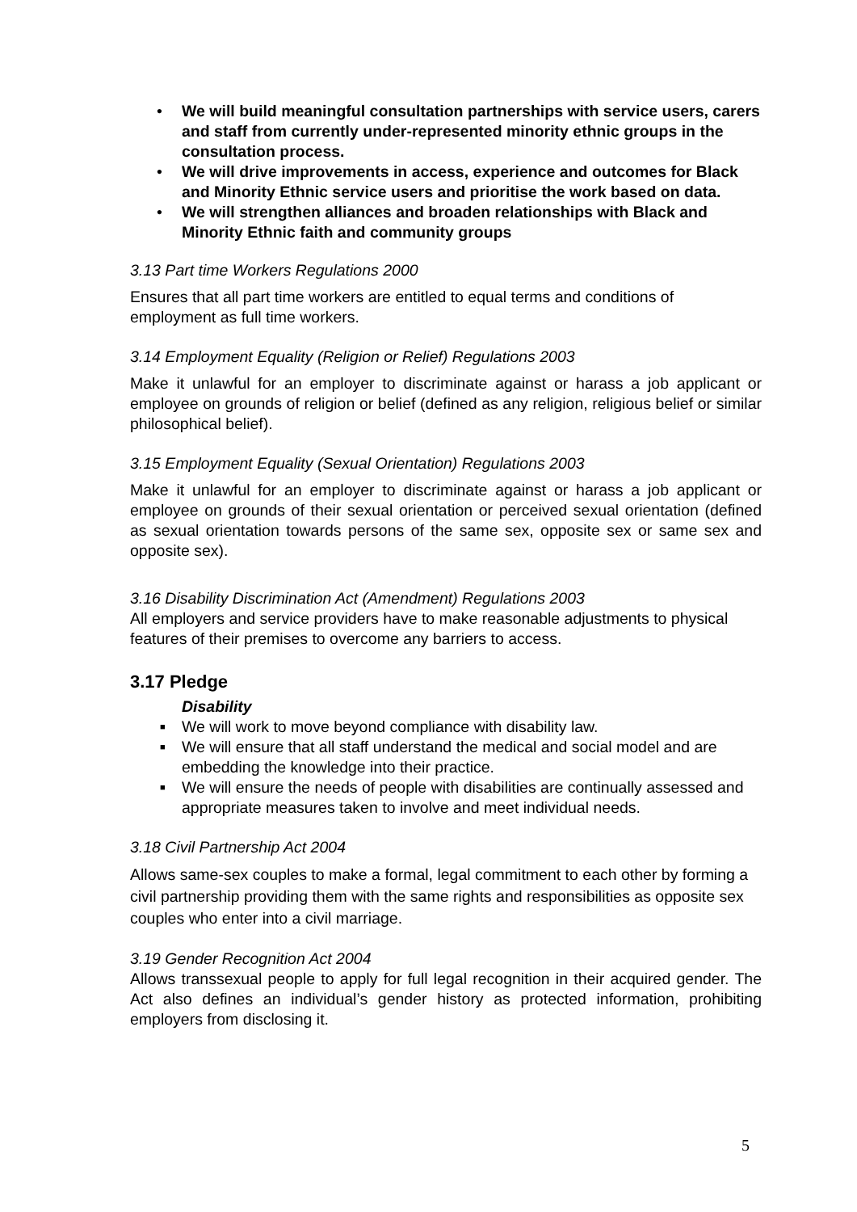• We will build meaningful consultation partnerships with service users, carers and staff from currently under-represented minority ethnic groups in the consultation process.
• We will drive improvements in access, experience and outcomes for Black and Minority Ethnic service users and prioritise the work based on data.
• We will strengthen alliances and broaden relationships with Black and Minority Ethnic faith and community groups
3.13 Part time Workers Regulations 2000
Ensures that all part time workers are entitled to equal terms and conditions of employment as full time workers.
3.14 Employment Equality (Religion or Relief) Regulations 2003
Make it unlawful for an employer to discriminate against or harass a job applicant or employee on grounds of religion or belief (defined as any religion, religious belief or similar philosophical belief).
3.15 Employment Equality (Sexual Orientation) Regulations 2003
Make it unlawful for an employer to discriminate against or harass a job applicant or employee on grounds of their sexual orientation or perceived sexual orientation (defined as sexual orientation towards persons of the same sex, opposite sex or same sex and opposite sex).
3.16 Disability Discrimination Act (Amendment) Regulations 2003
All employers and service providers have to make reasonable adjustments to physical features of their premises to overcome any barriers to access.
3.17 Pledge
Disability
■ We will work to move beyond compliance with disability law.
■ We will ensure that all staff understand the medical and social model and are embedding the knowledge into their practice.
■ We will ensure the needs of people with disabilities are continually assessed and appropriate measures taken to involve and meet individual needs.
3.18 Civil Partnership Act 2004
Allows same-sex couples to make a formal, legal commitment to each other by forming a civil partnership providing them with the same rights and responsibilities as opposite sex couples who enter into a civil marriage.
3.19 Gender Recognition Act 2004
Allows transsexual people to apply for full legal recognition in their acquired gender. The Act also defines an individual’s gender history as protected information, prohibiting employers from disclosing it.
5